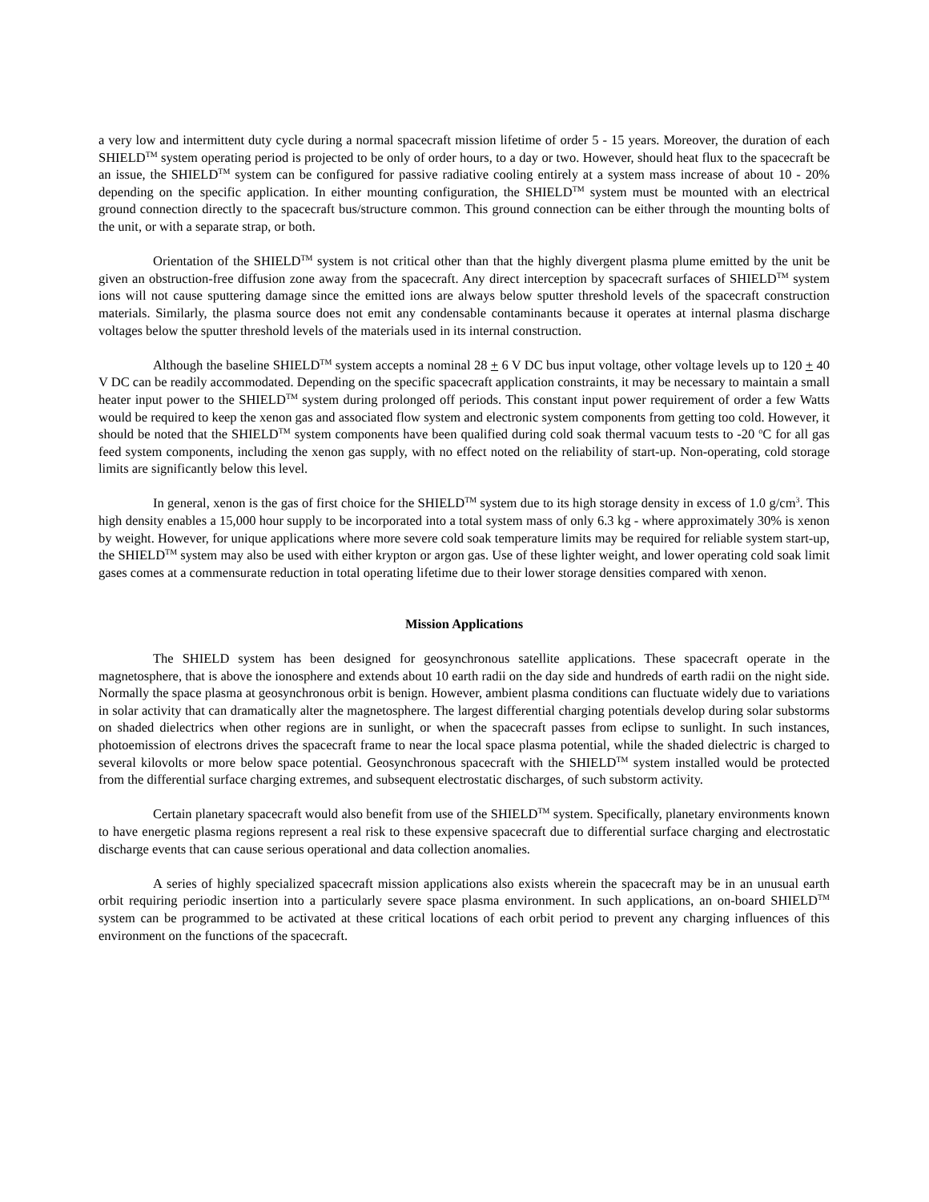a very low and intermittent duty cycle during a normal spacecraft mission lifetime of order 5 - 15 years. Moreover, the duration of each SHIELD<sup>TM</sup> system operating period is projected to be only of order hours, to a day or two. However, should heat flux to the spacecraft be an issue, the SHIELD<sup>TM</sup> system can be configured for passive radiative cooling entirely at a system mass increase of about 10 - 20% depending on the specific application. In either mounting configuration, the SHIELD<sup>TM</sup> system must be mounted with an electrical ground connection directly to the spacecraft bus/structure common. This ground connection can be either through the mounting bolts of the unit, or with a separate strap, or both.
Orientation of the SHIELD<sup>TM</sup> system is not critical other than that the highly divergent plasma plume emitted by the unit be given an obstruction-free diffusion zone away from the spacecraft. Any direct interception by spacecraft surfaces of SHIELD<sup>TM</sup> system ions will not cause sputtering damage since the emitted ions are always below sputter threshold levels of the spacecraft construction materials. Similarly, the plasma source does not emit any condensable contaminants because it operates at internal plasma discharge voltages below the sputter threshold levels of the materials used in its internal construction.
Although the baseline SHIELD<sup>TM</sup> system accepts a nominal 28 + 6 V DC bus input voltage, other voltage levels up to 120 + 40 V DC can be readily accommodated. Depending on the specific spacecraft application constraints, it may be necessary to maintain a small heater input power to the SHIELD<sup>TM</sup> system during prolonged off periods. This constant input power requirement of order a few Watts would be required to keep the xenon gas and associated flow system and electronic system components from getting too cold. However, it should be noted that the SHIELD<sup>TM</sup> system components have been qualified during cold soak thermal vacuum tests to -20 <sup>o</sup>C for all gas feed system components, including the xenon gas supply, with no effect noted on the reliability of start-up. Non-operating, cold storage limits are significantly below this level.
In general, xenon is the gas of first choice for the SHIELD<sup>TM</sup> system due to its high storage density in excess of 1.0 g/cm<sup>3</sup>. This high density enables a 15,000 hour supply to be incorporated into a total system mass of only 6.3 kg - where approximately 30% is xenon by weight. However, for unique applications where more severe cold soak temperature limits may be required for reliable system start-up, the SHIELD<sup>TM</sup> system may also be used with either krypton or argon gas. Use of these lighter weight, and lower operating cold soak limit gases comes at a commensurate reduction in total operating lifetime due to their lower storage densities compared with xenon.
Mission Applications
The SHIELD system has been designed for geosynchronous satellite applications. These spacecraft operate in the magnetosphere, that is above the ionosphere and extends about 10 earth radii on the day side and hundreds of earth radii on the night side. Normally the space plasma at geosynchronous orbit is benign. However, ambient plasma conditions can fluctuate widely due to variations in solar activity that can dramatically alter the magnetosphere. The largest differential charging potentials develop during solar substorms on shaded dielectrics when other regions are in sunlight, or when the spacecraft passes from eclipse to sunlight. In such instances, photoemission of electrons drives the spacecraft frame to near the local space plasma potential, while the shaded dielectric is charged to several kilovolts or more below space potential. Geosynchronous spacecraft with the SHIELD<sup>TM</sup> system installed would be protected from the differential surface charging extremes, and subsequent electrostatic discharges, of such substorm activity.
Certain planetary spacecraft would also benefit from use of the SHIELD<sup>TM</sup> system. Specifically, planetary environments known to have energetic plasma regions represent a real risk to these expensive spacecraft due to differential surface charging and electrostatic discharge events that can cause serious operational and data collection anomalies.
A series of highly specialized spacecraft mission applications also exists wherein the spacecraft may be in an unusual earth orbit requiring periodic insertion into a particularly severe space plasma environment. In such applications, an on-board SHIELD<sup>TM</sup> system can be programmed to be activated at these critical locations of each orbit period to prevent any charging influences of this environment on the functions of the spacecraft.